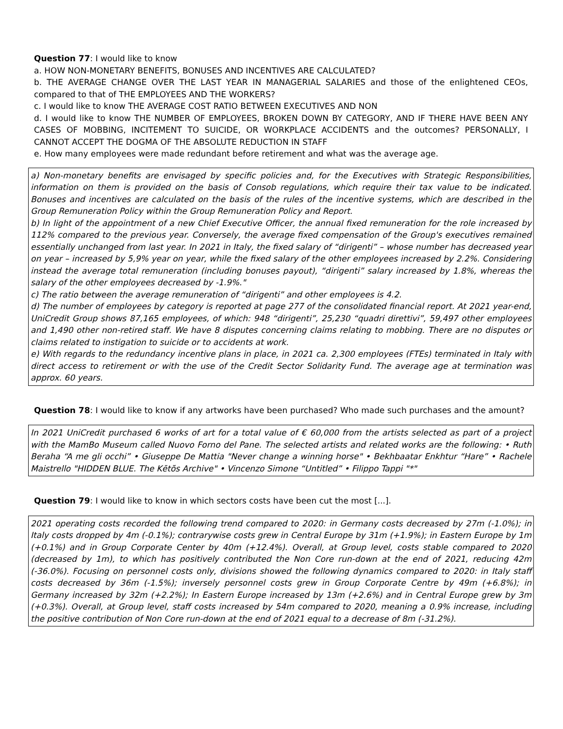Question 77: I would like to know
a. HOW NON-MONETARY BENEFITS, BONUSES AND INCENTIVES ARE CALCULATED?
b. THE AVERAGE CHANGE OVER THE LAST YEAR IN MANAGERIAL SALARIES and those of the enlightened CEOs, compared to that of THE EMPLOYEES AND THE WORKERS?
c. I would like to know THE AVERAGE COST RATIO BETWEEN EXECUTIVES AND NON
d. I would like to know THE NUMBER OF EMPLOYEES, BROKEN DOWN BY CATEGORY, AND IF THERE HAVE BEEN ANY CASES OF MOBBING, INCITEMENT TO SUICIDE, OR WORKPLACE ACCIDENTS and the outcomes? PERSONALLY, I CANNOT ACCEPT THE DOGMA OF THE ABSOLUTE REDUCTION IN STAFF
e. How many employees were made redundant before retirement and what was the average age.
a) Non-monetary benefits are envisaged by specific policies and, for the Executives with Strategic Responsibilities, information on them is provided on the basis of Consob regulations, which require their tax value to be indicated. Bonuses and incentives are calculated on the basis of the rules of the incentive systems, which are described in the Group Remuneration Policy within the Group Remuneration Policy and Report.
b) In light of the appointment of a new Chief Executive Officer, the annual fixed remuneration for the role increased by 112% compared to the previous year. Conversely, the average fixed compensation of the Group's executives remained essentially unchanged from last year. In 2021 in Italy, the fixed salary of “dirigenti” – whose number has decreased year on year – increased by 5,9% year on year, while the fixed salary of the other employees increased by 2.2%. Considering instead the average total remuneration (including bonuses payout), “dirigenti” salary increased by 1.8%, whereas the salary of the other employees decreased by -1.9%."
c) The ratio between the average remuneration of “dirigenti” and other employees is 4.2.
d) The number of employees by category is reported at page 277 of the consolidated financial report. At 2021 year-end, UniCredit Group shows 87,165 employees, of which: 948 “dirigenti”, 25,230 “quadri direttivi”, 59,497 other employees and 1,490 other non-retired staff. We have 8 disputes concerning claims relating to mobbing. There are no disputes or claims related to instigation to suicide or to accidents at work.
e) With regards to the redundancy incentive plans in place, in 2021 ca. 2,300 employees (FTEs) terminated in Italy with direct access to retirement or with the use of the Credit Sector Solidarity Fund. The average age at termination was approx. 60 years.
Question 78: I would like to know if any artworks have been purchased? Who made such purchases and the amount?
In 2021 UniCredit purchased 6 works of art for a total value of € 60,000 from the artists selected as part of a project with the MamBo Museum called Nuovo Forno del Pane. The selected artists and related works are the following: • Ruth Beraha “A me gli occhi” • Giuseppe De Mattia "Never change a winning horse" • Bekhbaatar Enkhtur “Hare” • Rachele Maistrello "HIDDEN BLUE. The Kētõs Archive" • Vincenzo Simone “Untitled” • Filippo Tappi "*"
Question 79: I would like to know in which sectors costs have been cut the most [...].
2021 operating costs recorded the following trend compared to 2020: in Germany costs decreased by 27m (-1.0%); in Italy costs dropped by 4m (-0.1%); contrarywise costs grew in Central Europe by 31m (+1.9%); in Eastern Europe by 1m (+0.1%) and in Group Corporate Center by 40m (+12.4%). Overall, at Group level, costs stable compared to 2020 (decreased by 1m), to which has positively contributed the Non Core run-down at the end of 2021, reducing 42m (-36.0%). Focusing on personnel costs only, divisions showed the following dynamics compared to 2020: in Italy staff costs decreased by 36m (-1.5%); inversely personnel costs grew in Group Corporate Centre by 49m (+6.8%); in Germany increased by 32m (+2.2%); In Eastern Europe increased by 13m (+2.6%) and in Central Europe grew by 3m (+0.3%). Overall, at Group level, staff costs increased by 54m compared to 2020, meaning a 0.9% increase, including the positive contribution of Non Core run-down at the end of 2021 equal to a decrease of 8m (-31.2%).